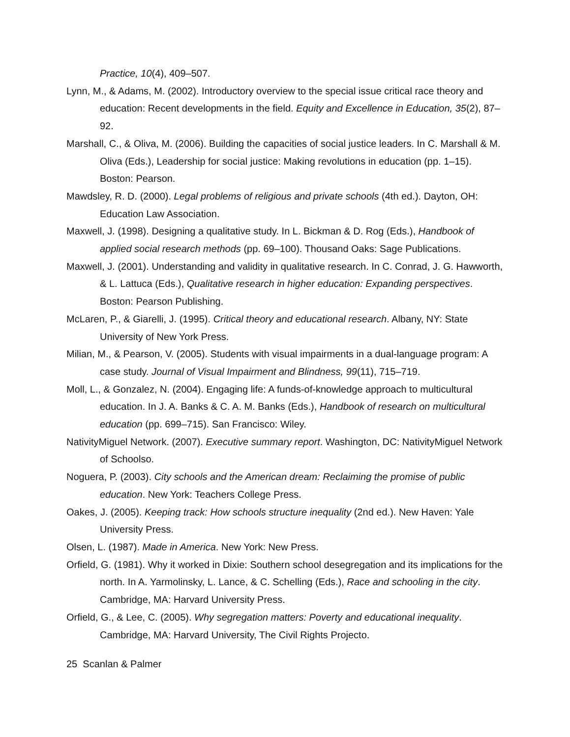Practice, 10(4), 409–507.
Lynn, M., & Adams, M. (2002). Introductory overview to the special issue critical race theory and education: Recent developments in the field. Equity and Excellence in Education, 35(2), 87–92.
Marshall, C., & Oliva, M. (2006). Building the capacities of social justice leaders. In C. Marshall & M. Oliva (Eds.), Leadership for social justice: Making revolutions in education (pp. 1–15). Boston: Pearson.
Mawdsley, R. D. (2000). Legal problems of religious and private schools (4th ed.). Dayton, OH: Education Law Association.
Maxwell, J. (1998). Designing a qualitative study. In L. Bickman & D. Rog (Eds.), Handbook of applied social research methods (pp. 69–100). Thousand Oaks: Sage Publications.
Maxwell, J. (2001). Understanding and validity in qualitative research. In C. Conrad, J. G. Hawworth, & L. Lattuca (Eds.), Qualitative research in higher education: Expanding perspectives. Boston: Pearson Publishing.
McLaren, P., & Giarelli, J. (1995). Critical theory and educational research. Albany, NY: State University of New York Press.
Milian, M., & Pearson, V. (2005). Students with visual impairments in a dual-language program: A case study. Journal of Visual Impairment and Blindness, 99(11), 715–719.
Moll, L., & Gonzalez, N. (2004). Engaging life: A funds-of-knowledge approach to multicultural education. In J. A. Banks & C. A. M. Banks (Eds.), Handbook of research on multicultural education (pp. 699–715). San Francisco: Wiley.
NativityMiguel Network. (2007). Executive summary report. Washington, DC: NativityMiguel Network of Schoolso.
Noguera, P. (2003). City schools and the American dream: Reclaiming the promise of public education. New York: Teachers College Press.
Oakes, J. (2005). Keeping track: How schools structure inequality (2nd ed.). New Haven: Yale University Press.
Olsen, L. (1987). Made in America. New York: New Press.
Orfield, G. (1981). Why it worked in Dixie: Southern school desegregation and its implications for the north. In A. Yarmolinsky, L. Lance, & C. Schelling (Eds.), Race and schooling in the city. Cambridge, MA: Harvard University Press.
Orfield, G., & Lee, C. (2005). Why segregation matters: Poverty and educational inequality. Cambridge, MA: Harvard University, The Civil Rights Projecto.
25 Scanlan & Palmer